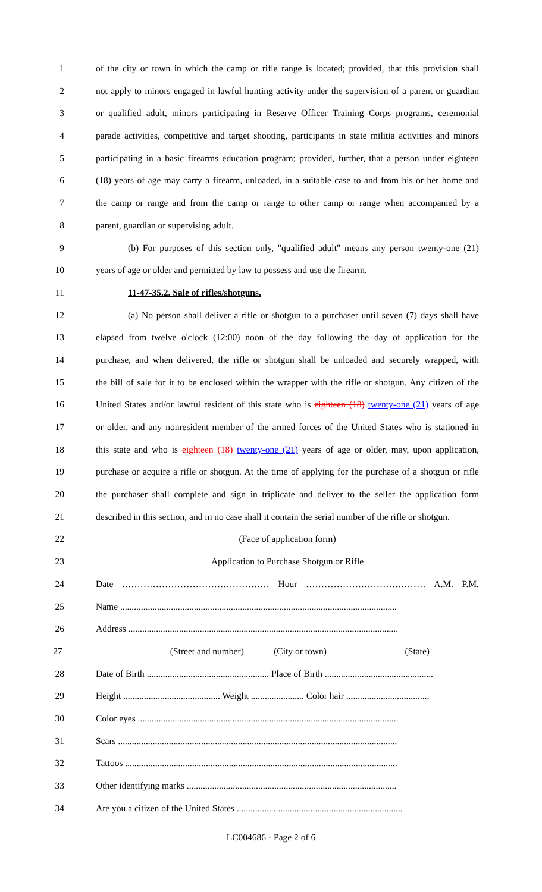1 of the city or town in which the camp or rifle range is located; provided, that this provision shall
2 not apply to minors engaged in lawful hunting activity under the supervision of a parent or guardian
3 or qualified adult, minors participating in Reserve Officer Training Corps programs, ceremonial
4 parade activities, competitive and target shooting, participants in state militia activities and minors
5 participating in a basic firearms education program; provided, further, that a person under eighteen
6 (18) years of age may carry a firearm, unloaded, in a suitable case to and from his or her home and
7 the camp or range and from the camp or range to other camp or range when accompanied by a
8 parent, guardian or supervising adult.
9 (b) For purposes of this section only, "qualified adult" means any person twenty-one (21)
10 years of age or older and permitted by law to possess and use the firearm.
11 11-47-35.2. Sale of rifles/shotguns.
12 (a) No person shall deliver a rifle or shotgun to a purchaser until seven (7) days shall have
13 elapsed from twelve o'clock (12:00) noon of the day following the day of application for the
14 purchase, and when delivered, the rifle or shotgun shall be unloaded and securely wrapped, with
15 the bill of sale for it to be enclosed within the wrapper with the rifle or shotgun. Any citizen of the
16 United States and/or lawful resident of this state who is eighteen (18) twenty-one (21) years of age
17 or older, and any nonresident member of the armed forces of the United States who is stationed in
18 this state and who is eighteen (18) twenty-one (21) years of age or older, may, upon application,
19 purchase or acquire a rifle or shotgun. At the time of applying for the purchase of a shotgun or rifle
20 the purchaser shall complete and sign in triplicate and deliver to the seller the application form
21 described in this section, and in no case shall it contain the serial number of the rifle or shotgun.
22 (Face of application form)
23 Application to Purchase Shotgun or Rifle
24 Date ………………………………………… Hour ………………………………… A.M. P.M.
25 Name ........................................................................................................................
26 Address .....................................................................................................................
27 (Street and number) (City or town) (State)
28 Date of Birth ..................................................... Place of Birth ...............................................
29 Height .......................................... Weight ....................... Color hair ....................................
30 Color eyes .................................................................................................................
31 Scars .........................................................................................................................
32 Tattoos ......................................................................................................................
33 Other identifying marks ...........................................................................................
34 Are you a citizen of the United States ........................................................................
LC004686 - Page 2 of 6